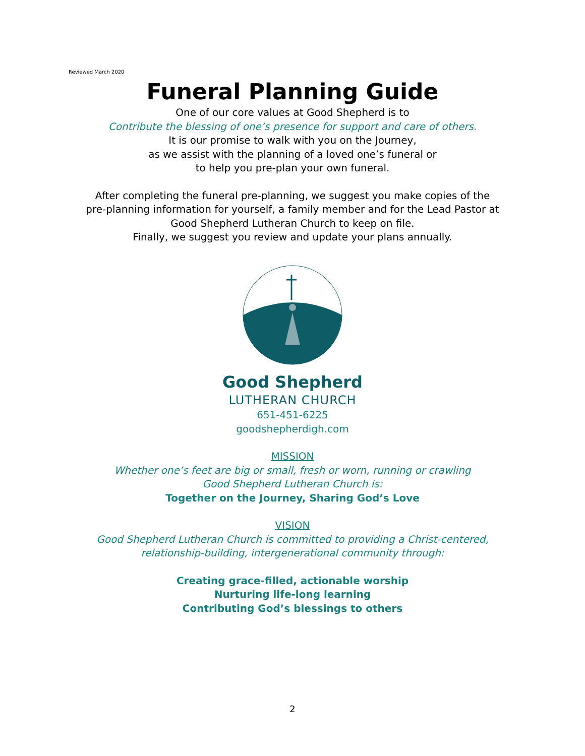Reviewed March 2020
Funeral Planning Guide
One of our core values at Good Shepherd is to
Contribute the blessing of one’s presence for support and care of others.
It is our promise to walk with you on the Journey,
as we assist with the planning of a loved one’s funeral or
to help you pre-plan your own funeral.
After completing the funeral pre-planning, we suggest you make copies of the
pre-planning information for yourself, a family member and for the Lead Pastor at
Good Shepherd Lutheran Church to keep on file.
Finally, we suggest you review and update your plans annually.
Good Shepherd
LUTHERAN CHURCH
651-451-6225
goodshepherdigh.com
MISSION
Whether one’s feet are big or small, fresh or worn, running or crawling
Good Shepherd Lutheran Church is:
Together on the Journey, Sharing God’s Love
VISION
Good Shepherd Lutheran Church is committed to providing a Christ-centered,
relationship-building, intergenerational community through:
Creating grace-filled, actionable worship
Nurturing life-long learning
Contributing God’s blessings to others
2